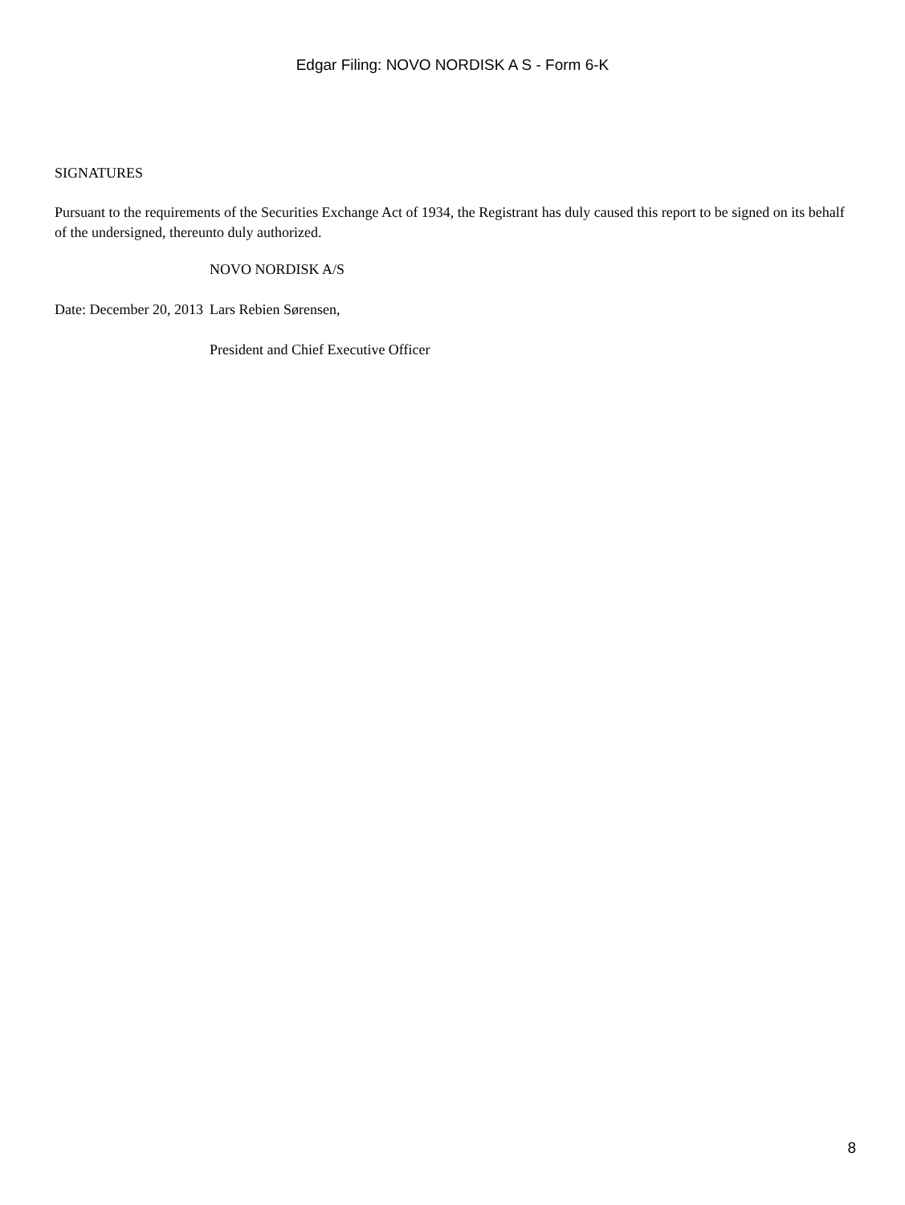Edgar Filing: NOVO NORDISK A S - Form 6-K
SIGNATURES
Pursuant to the requirements of the Securities Exchange Act of 1934, the Registrant has duly caused this report to be signed on its behalf of the undersigned, thereunto duly authorized.
| | NOVO NORDISK A/S |
| Date: December 20, 2013 | Lars Rebien Sørensen, |
| | President and Chief Executive Officer |
8